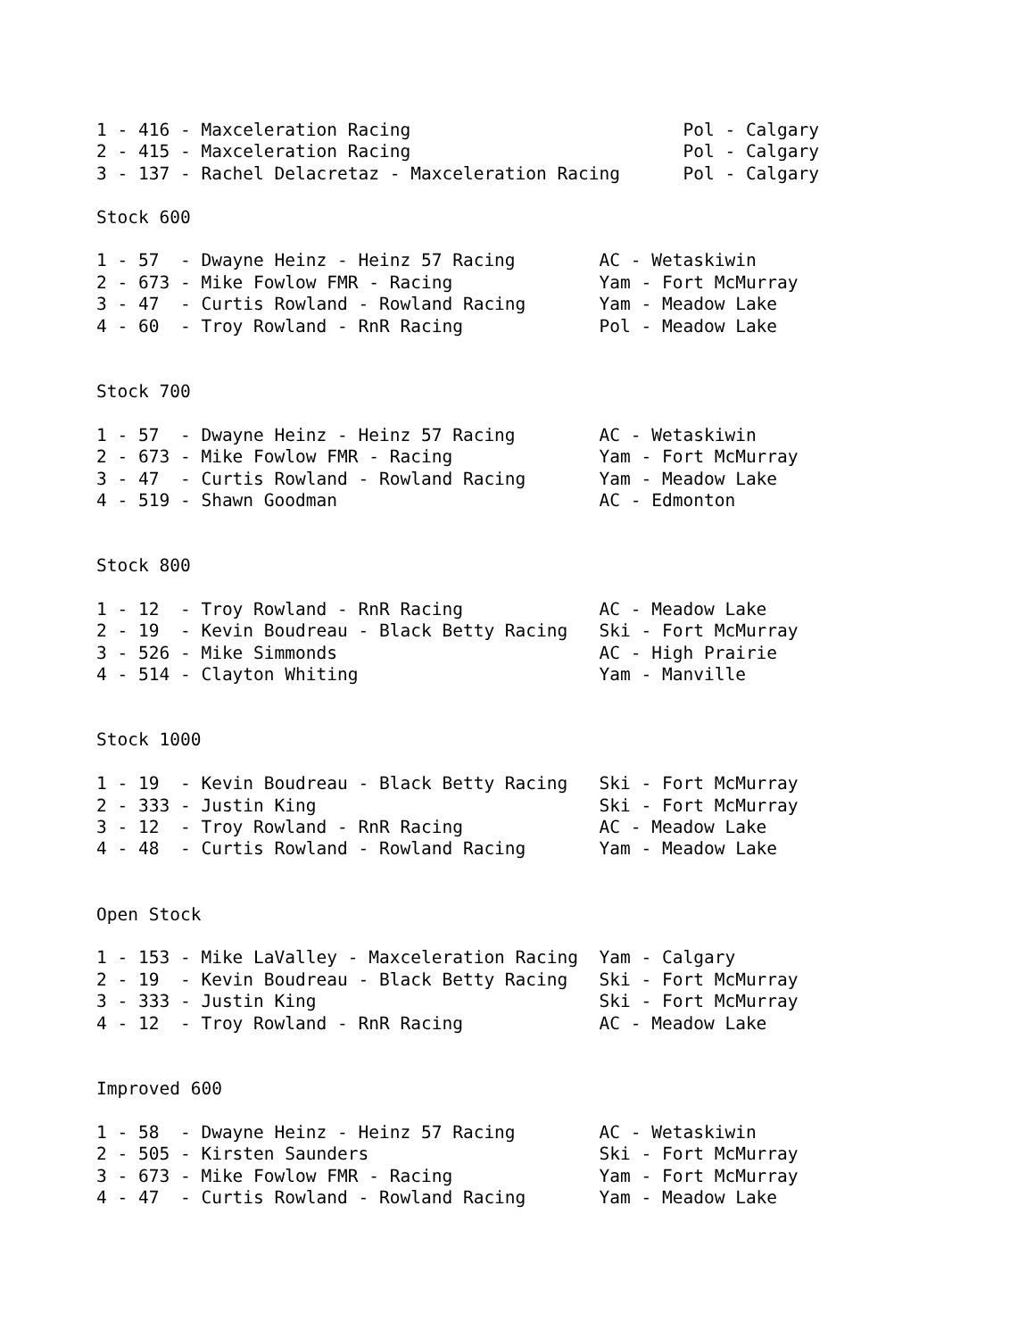1 - 416 - Maxceleration Racing                          Pol - Calgary
2 - 415 - Maxceleration Racing                          Pol - Calgary
3 - 137 - Rachel Delacretaz - Maxceleration Racing      Pol - Calgary

Stock 600

1 - 57  - Dwayne Heinz - Heinz 57 Racing        AC - Wetaskiwin
2 - 673 - Mike Fowlow FMR - Racing              Yam - Fort McMurray
3 - 47  - Curtis Rowland - Rowland Racing       Yam - Meadow Lake
4 - 60  - Troy Rowland - RnR Racing             Pol - Meadow Lake


Stock 700

1 - 57  - Dwayne Heinz - Heinz 57 Racing        AC - Wetaskiwin
2 - 673 - Mike Fowlow FMR - Racing              Yam - Fort McMurray
3 - 47  - Curtis Rowland - Rowland Racing       Yam - Meadow Lake
4 - 519 - Shawn Goodman                         AC - Edmonton


Stock 800

1 - 12  - Troy Rowland - RnR Racing             AC - Meadow Lake
2 - 19  - Kevin Boudreau - Black Betty Racing   Ski - Fort McMurray
3 - 526 - Mike Simmonds                         AC - High Prairie
4 - 514 - Clayton Whiting                       Yam - Manville


Stock 1000

1 - 19  - Kevin Boudreau - Black Betty Racing   Ski - Fort McMurray
2 - 333 - Justin King                           Ski - Fort McMurray
3 - 12  - Troy Rowland - RnR Racing             AC - Meadow Lake
4 - 48  - Curtis Rowland - Rowland Racing       Yam - Meadow Lake


Open Stock

1 - 153 - Mike LaValley - Maxceleration Racing  Yam - Calgary
2 - 19  - Kevin Boudreau - Black Betty Racing   Ski - Fort McMurray
3 - 333 - Justin King                           Ski - Fort McMurray
4 - 12  - Troy Rowland - RnR Racing             AC - Meadow Lake


Improved 600

1 - 58  - Dwayne Heinz - Heinz 57 Racing        AC - Wetaskiwin
2 - 505 - Kirsten Saunders                      Ski - Fort McMurray
3 - 673 - Mike Fowlow FMR - Racing              Yam - Fort McMurray
4 - 47  - Curtis Rowland - Rowland Racing       Yam - Meadow Lake